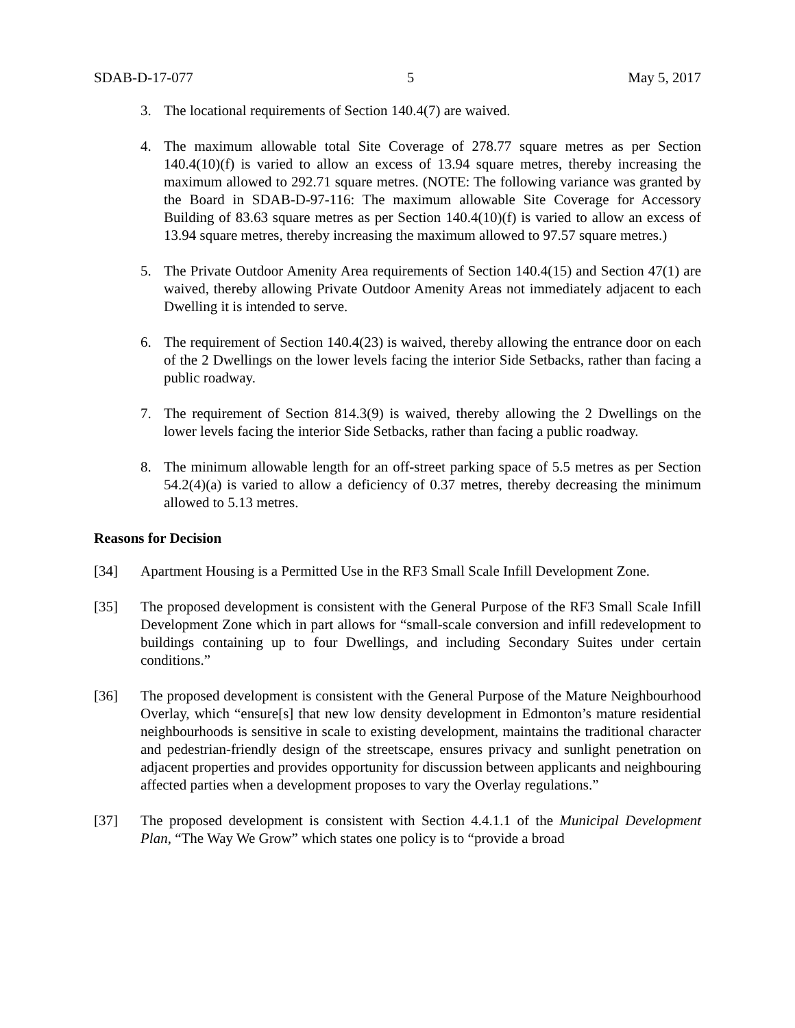SDAB-D-17-077 5 May 5, 2017
3. The locational requirements of Section 140.4(7) are waived.
4. The maximum allowable total Site Coverage of 278.77 square metres as per Section 140.4(10)(f) is varied to allow an excess of 13.94 square metres, thereby increasing the maximum allowed to 292.71 square metres. (NOTE: The following variance was granted by the Board in SDAB-D-97-116: The maximum allowable Site Coverage for Accessory Building of 83.63 square metres as per Section 140.4(10)(f) is varied to allow an excess of 13.94 square metres, thereby increasing the maximum allowed to 97.57 square metres.)
5. The Private Outdoor Amenity Area requirements of Section 140.4(15) and Section 47(1) are waived, thereby allowing Private Outdoor Amenity Areas not immediately adjacent to each Dwelling it is intended to serve.
6. The requirement of Section 140.4(23) is waived, thereby allowing the entrance door on each of the 2 Dwellings on the lower levels facing the interior Side Setbacks, rather than facing a public roadway.
7. The requirement of Section 814.3(9) is waived, thereby allowing the 2 Dwellings on the lower levels facing the interior Side Setbacks, rather than facing a public roadway.
8. The minimum allowable length for an off-street parking space of 5.5 metres as per Section 54.2(4)(a) is varied to allow a deficiency of 0.37 metres, thereby decreasing the minimum allowed to 5.13 metres.
Reasons for Decision
[34] Apartment Housing is a Permitted Use in the RF3 Small Scale Infill Development Zone.
[35] The proposed development is consistent with the General Purpose of the RF3 Small Scale Infill Development Zone which in part allows for “small-scale conversion and infill redevelopment to buildings containing up to four Dwellings, and including Secondary Suites under certain conditions.”
[36] The proposed development is consistent with the General Purpose of the Mature Neighbourhood Overlay, which “ensure[s] that new low density development in Edmonton’s mature residential neighbourhoods is sensitive in scale to existing development, maintains the traditional character and pedestrian-friendly design of the streetscape, ensures privacy and sunlight penetration on adjacent properties and provides opportunity for discussion between applicants and neighbouring affected parties when a development proposes to vary the Overlay regulations.”
[37] The proposed development is consistent with Section 4.4.1.1 of the Municipal Development Plan, “The Way We Grow” which states one policy is to “provide a broad